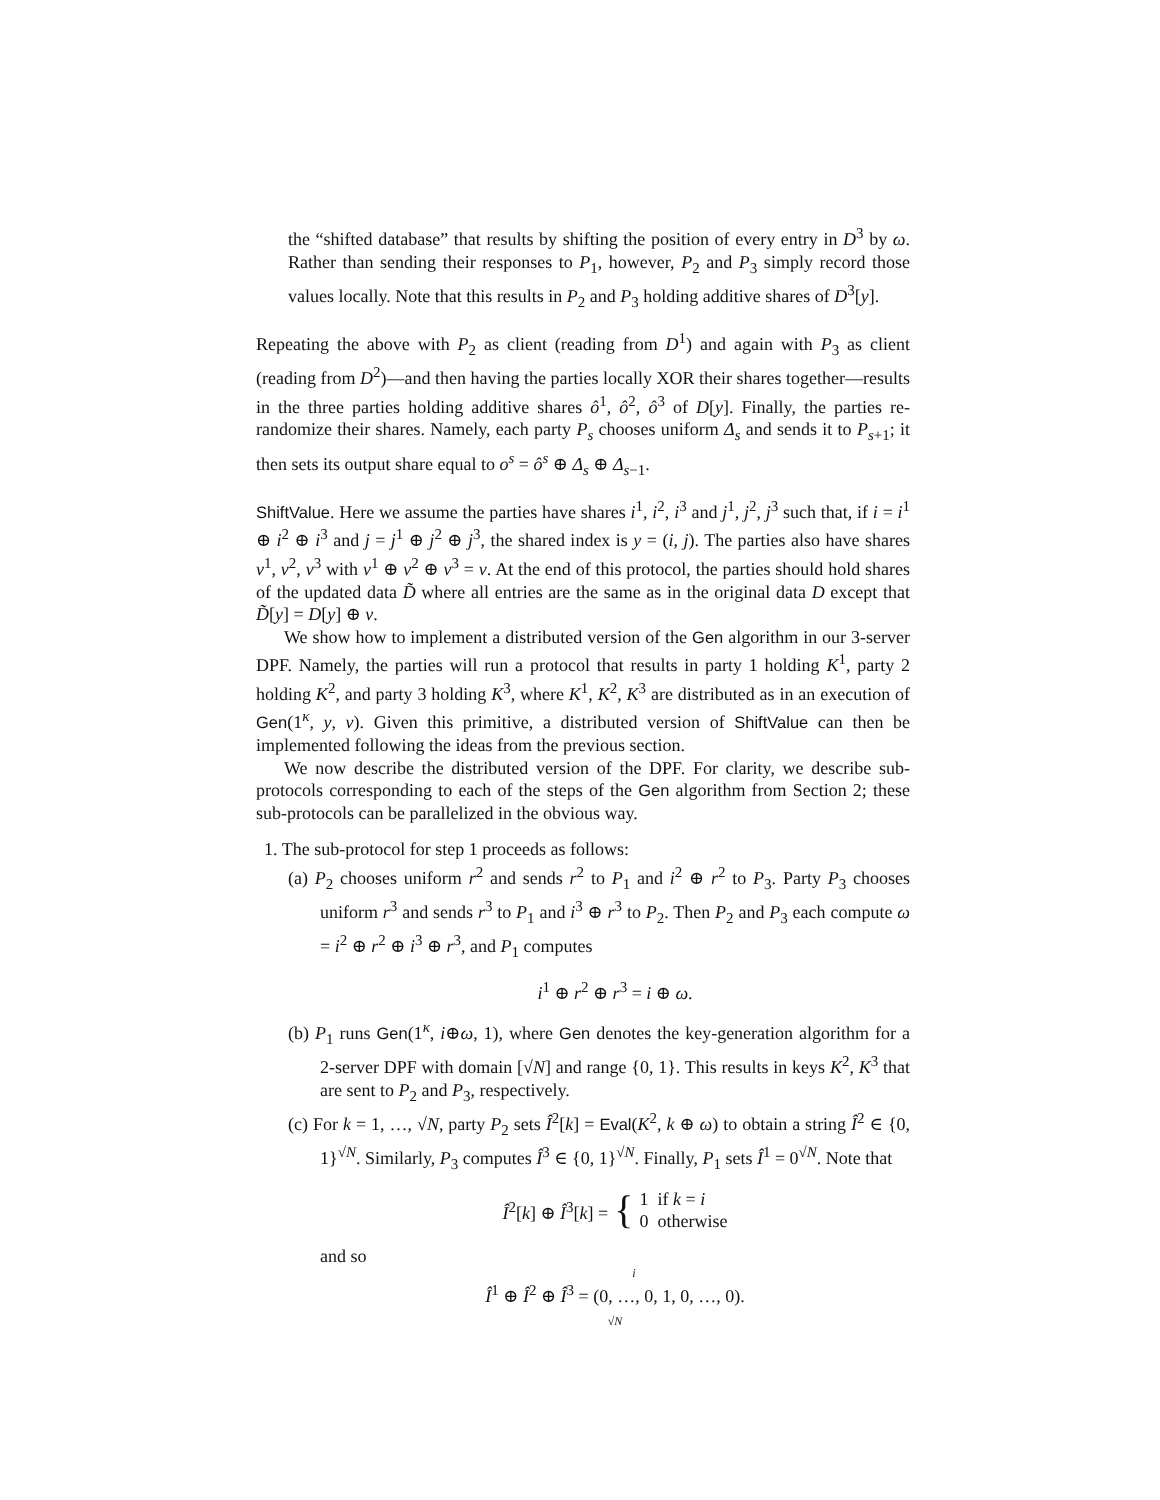the “shifted database” that results by shifting the position of every entry in D<sup>3</sup> by ω. Rather than sending their responses to P<sub>1</sub>, however, P<sub>2</sub> and P<sub>3</sub> simply record those values locally. Note that this results in P<sub>2</sub> and P<sub>3</sub> holding additive shares of D<sup>3</sup>[y].
Repeating the above with P<sub>2</sub> as client (reading from D<sup>1</sup>) and again with P<sub>3</sub> as client (reading from D<sup>2</sup>)—and then having the parties locally XOR their shares together—results in the three parties holding additive shares ô<sup>1</sup>, ô<sup>2</sup>, ô<sup>3</sup> of D[y]. Finally, the parties re-randomize their shares. Namely, each party P<sub>s</sub> chooses uniform Δ<sub>s</sub> and sends it to P<sub>s+1</sub>; it then sets its output share equal to o<sup>s</sup> = ô<sup>s</sup> ⊕ Δ<sub>s</sub> ⊕ Δ<sub>s−1</sub>.
ShiftValue. Here we assume the parties have shares i<sup>1</sup>, i<sup>2</sup>, i<sup>3</sup> and j<sup>1</sup>, j<sup>2</sup>, j<sup>3</sup> such that, if i = i<sup>1</sup> ⊕ i<sup>2</sup> ⊕ i<sup>3</sup> and j = j<sup>1</sup> ⊕ j<sup>2</sup> ⊕ j<sup>3</sup>, the shared index is y = (i, j). The parties also have shares v<sup>1</sup>, v<sup>2</sup>, v<sup>3</sup> with v<sup>1</sup> ⊕ v<sup>2</sup> ⊕ v<sup>3</sup> = v. At the end of this protocol, the parties should hold shares of the updated data D̃ where all entries are the same as in the original data D except that D̃[y] = D[y] ⊕ v.
We show how to implement a distributed version of the Gen algorithm in our 3-server DPF. Namely, the parties will run a protocol that results in party 1 holding K<sup>1</sup>, party 2 holding K<sup>2</sup>, and party 3 holding K<sup>3</sup>, where K<sup>1</sup>, K<sup>2</sup>, K<sup>3</sup> are distributed as in an execution of Gen(1<sup>κ</sup>, y, v). Given this primitive, a distributed version of ShiftValue can then be implemented following the ideas from the previous section.
We now describe the distributed version of the DPF. For clarity, we describe sub-protocols corresponding to each of the steps of the Gen algorithm from Section 2; these sub-protocols can be parallelized in the obvious way.
1. The sub-protocol for step 1 proceeds as follows:
(a) P<sub>2</sub> chooses uniform r<sup>2</sup> and sends r<sup>2</sup> to P<sub>1</sub> and i<sup>2</sup> ⊕ r<sup>2</sup> to P<sub>3</sub>. Party P<sub>3</sub> chooses uniform r<sup>3</sup> and sends r<sup>3</sup> to P<sub>1</sub> and i<sup>3</sup> ⊕ r<sup>3</sup> to P<sub>2</sub>. Then P<sub>2</sub> and P<sub>3</sub> each compute ω = i<sup>2</sup> ⊕ r<sup>2</sup> ⊕ i<sup>3</sup> ⊕ r<sup>3</sup>, and P<sub>1</sub> computes
i<sup>1</sup> ⊕ r<sup>2</sup> ⊕ r<sup>3</sup> = i ⊕ ω.
(b) P<sub>1</sub> runs Gen(1<sup>κ</sup>, i⊕ω, 1), where Gen denotes the key-generation algorithm for a 2-server DPF with domain [√N] and range {0, 1}. This results in keys K<sup>2</sup>, K<sup>3</sup> that are sent to P<sub>2</sub> and P<sub>3</sub>, respectively.
(c) For k = 1, …, √N, party P<sub>2</sub> sets Î<sup>2</sup>[k] = Eval(K<sup>2</sup>, k ⊕ ω) to obtain a string Î<sup>2</sup> ∈ {0, 1}<sup>√N</sup>. Similarly, P<sub>3</sub> computes Î<sup>3</sup> ∈ {0, 1}<sup>√N</sup>. Finally, P<sub>1</sub> sets Î<sup>1</sup> = 0<sup>√N</sup>. Note that
Î<sup>2</sup>[k] ⊕ Î<sup>3</sup>[k] = { 1 if k = i
0 otherwise
and so
Î<sup>1</sup> ⊕ Î<sup>2</sup> ⊕ Î<sup>3</sup> = (0, …, 0, 1
i, 0, …, 0).
√N